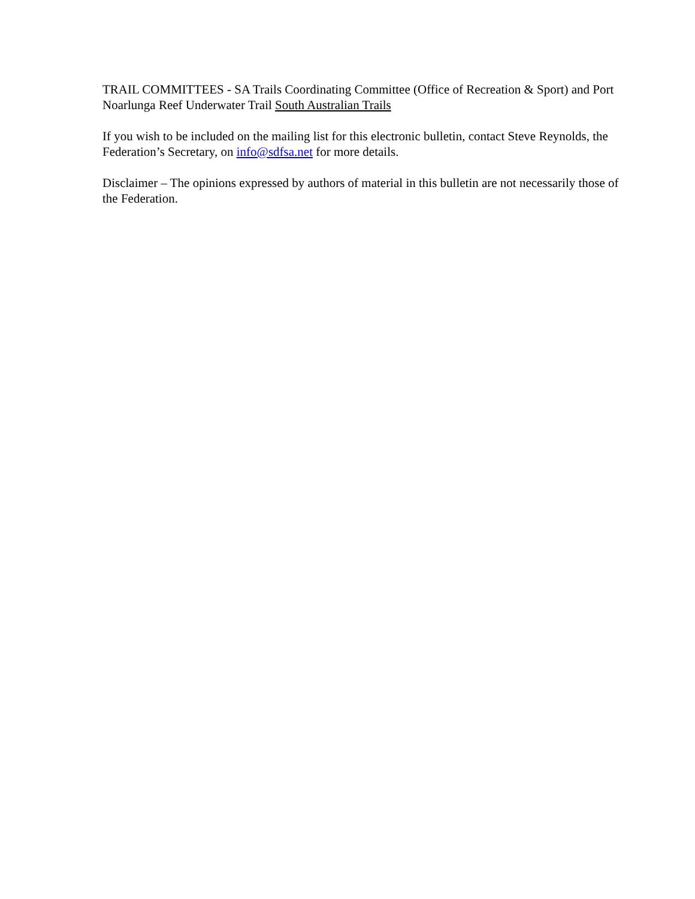TRAIL COMMITTEES - SA Trails Coordinating Committee (Office of Recreation & Sport) and Port Noarlunga Reef Underwater Trail South Australian Trails
If you wish to be included on the mailing list for this electronic bulletin, contact Steve Reynolds, the Federation’s Secretary, on info@sdfsa.net for more details.
Disclaimer – The opinions expressed by authors of material in this bulletin are not necessarily those of the Federation.